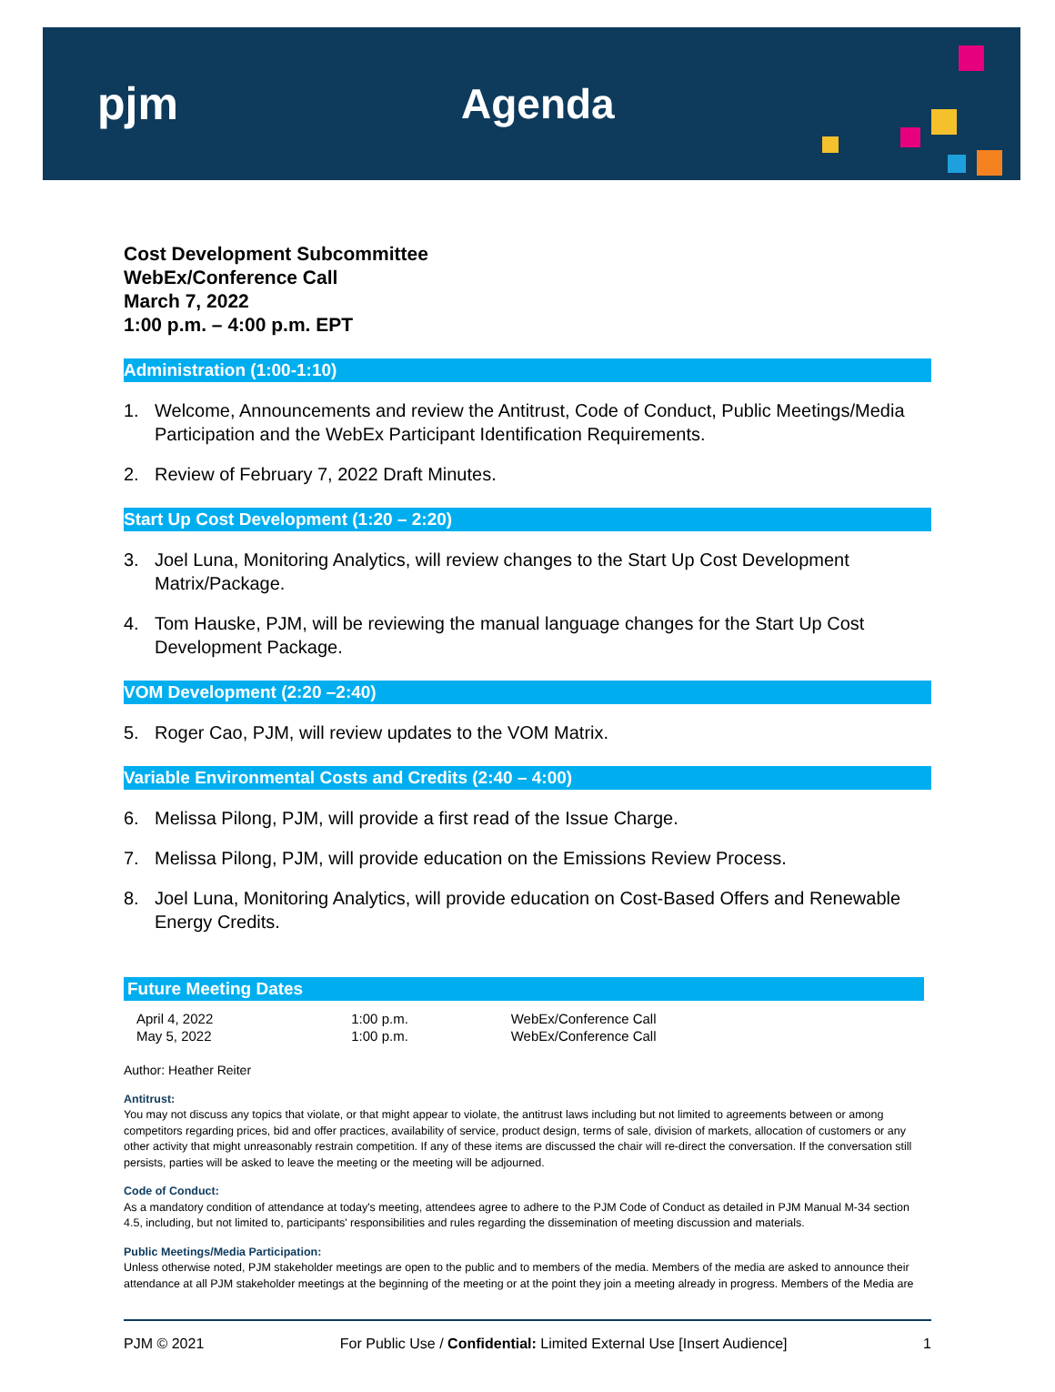pjm Agenda
Cost Development Subcommittee
WebEx/Conference Call
March 7, 2022
1:00 p.m. – 4:00 p.m. EPT
Administration (1:00-1:10)
1. Welcome, Announcements and review the Antitrust, Code of Conduct, Public Meetings/Media Participation and the WebEx Participant Identification Requirements.
2. Review of February 7, 2022 Draft Minutes.
Start Up Cost Development (1:20 – 2:20)
3. Joel Luna, Monitoring Analytics, will review changes to the Start Up Cost Development Matrix/Package.
4. Tom Hauske, PJM, will be reviewing the manual language changes for the Start Up Cost Development Package.
VOM Development (2:20 –2:40)
5. Roger Cao, PJM, will review updates to the VOM Matrix.
Variable Environmental Costs and Credits (2:40 – 4:00)
6. Melissa Pilong, PJM, will provide a first read of the Issue Charge.
7. Melissa Pilong, PJM, will provide education on the Emissions Review Process.
8. Joel Luna, Monitoring Analytics, will provide education on Cost-Based Offers and Renewable Energy Credits.
Future Meeting Dates
| April 4, 2022 | 1:00 p.m. | WebEx/Conference Call |
| May 5, 2022 | 1:00 p.m. | WebEx/Conference Call |
Author: Heather Reiter
Antitrust:
You may not discuss any topics that violate, or that might appear to violate, the antitrust laws including but not limited to agreements between or among competitors regarding prices, bid and offer practices, availability of service, product design, terms of sale, division of markets, allocation of customers or any other activity that might unreasonably restrain competition. If any of these items are discussed the chair will re-direct the conversation. If the conversation still persists, parties will be asked to leave the meeting or the meeting will be adjourned.
Code of Conduct:
As a mandatory condition of attendance at today's meeting, attendees agree to adhere to the PJM Code of Conduct as detailed in PJM Manual M-34 section 4.5, including, but not limited to, participants' responsibilities and rules regarding the dissemination of meeting discussion and materials.
Public Meetings/Media Participation:
Unless otherwise noted, PJM stakeholder meetings are open to the public and to members of the media. Members of the media are asked to announce their attendance at all PJM stakeholder meetings at the beginning of the meeting or at the point they join a meeting already in progress. Members of the Media are
PJM © 2021 For Public Use / Confidential: Limited External Use [Insert Audience] 1